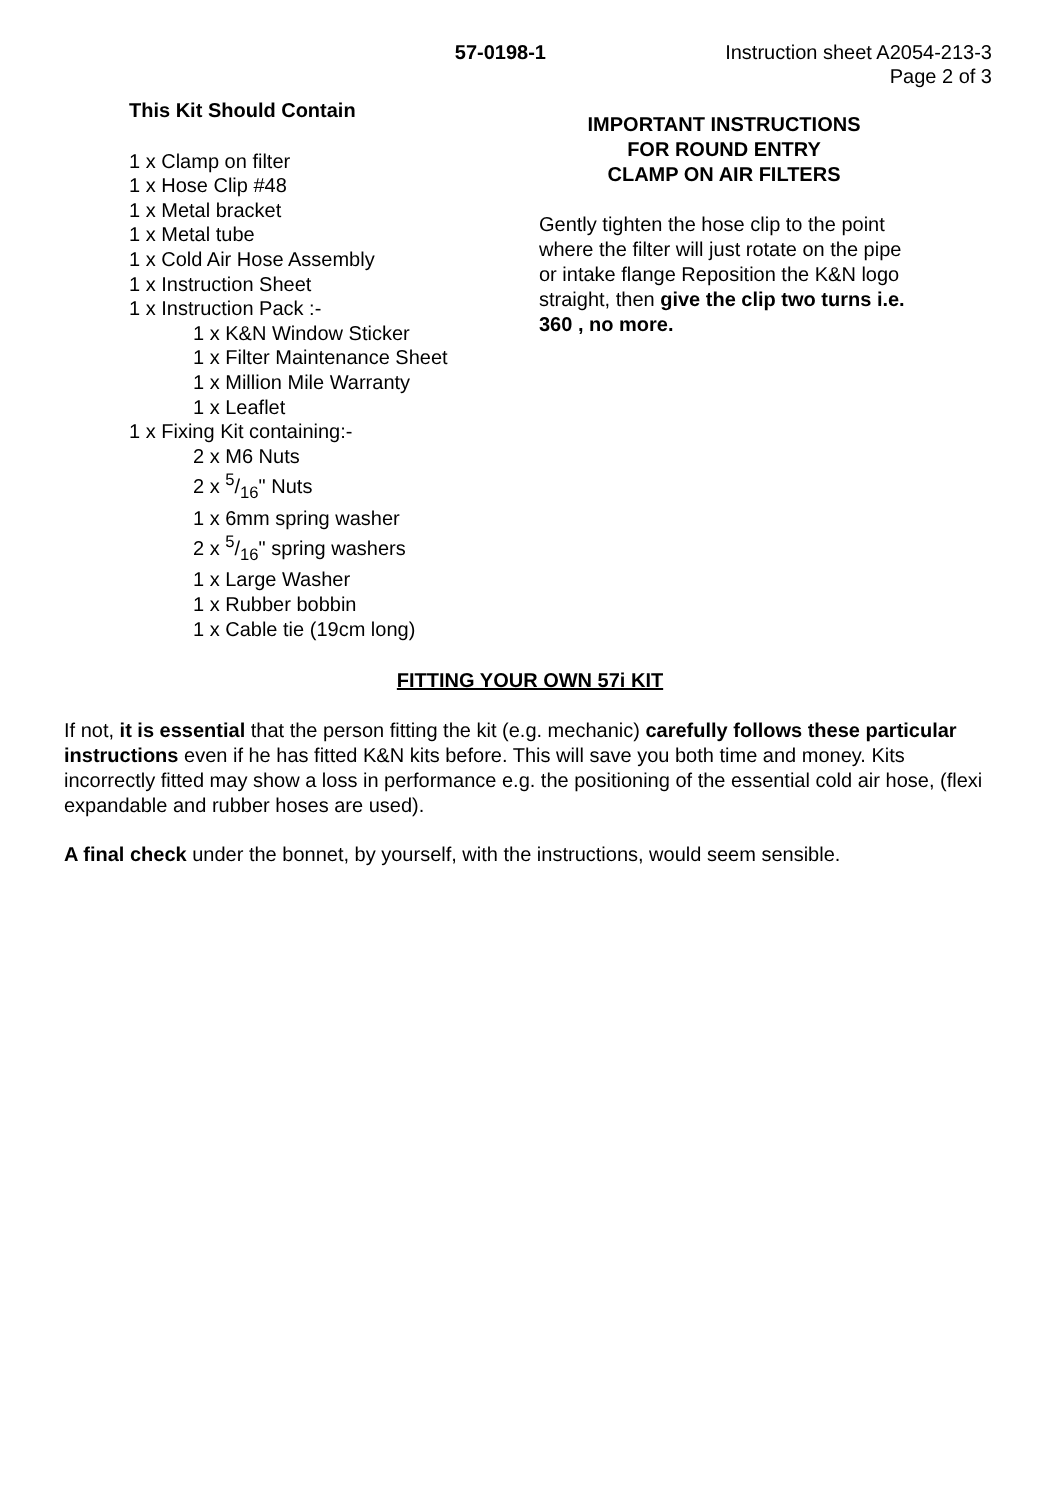57-0198-1 Instruction sheet A2054-213-3
Page 2 of 3
This Kit Should Contain
1 x Clamp on filter
1 x Hose Clip #48
1 x Metal bracket
1 x Metal tube
1 x Cold Air Hose Assembly
1 x Instruction Sheet
1 x Instruction Pack :-
1 x K&N Window Sticker
1 x Filter Maintenance Sheet
1 x Million Mile Warranty
1 x Leaflet
1 x Fixing Kit containing:-
2 x M6 Nuts
2 x 5/16" Nuts
1 x 6mm spring washer
2 x 5/16" spring washers
1 x Large Washer
1 x Rubber bobbin
1 x Cable tie (19cm long)
IMPORTANT INSTRUCTIONS
FOR ROUND ENTRY
CLAMP ON AIR FILTERS
Gently tighten the hose clip to the point where the filter will just rotate on the pipe or intake flange Reposition the K&N logo straight, then give the clip two turns i.e. 360 , no more.
FITTING YOUR OWN 57i KIT
If not, it is essential that the person fitting the kit (e.g. mechanic) carefully follows these particular instructions even if he has fitted K&N kits before. This will save you both time and money. Kits incorrectly fitted may show a loss in performance e.g. the positioning of the essential cold air hose, (flexi expandable and rubber hoses are used).
A final check under the bonnet, by yourself, with the instructions, would seem sensible.